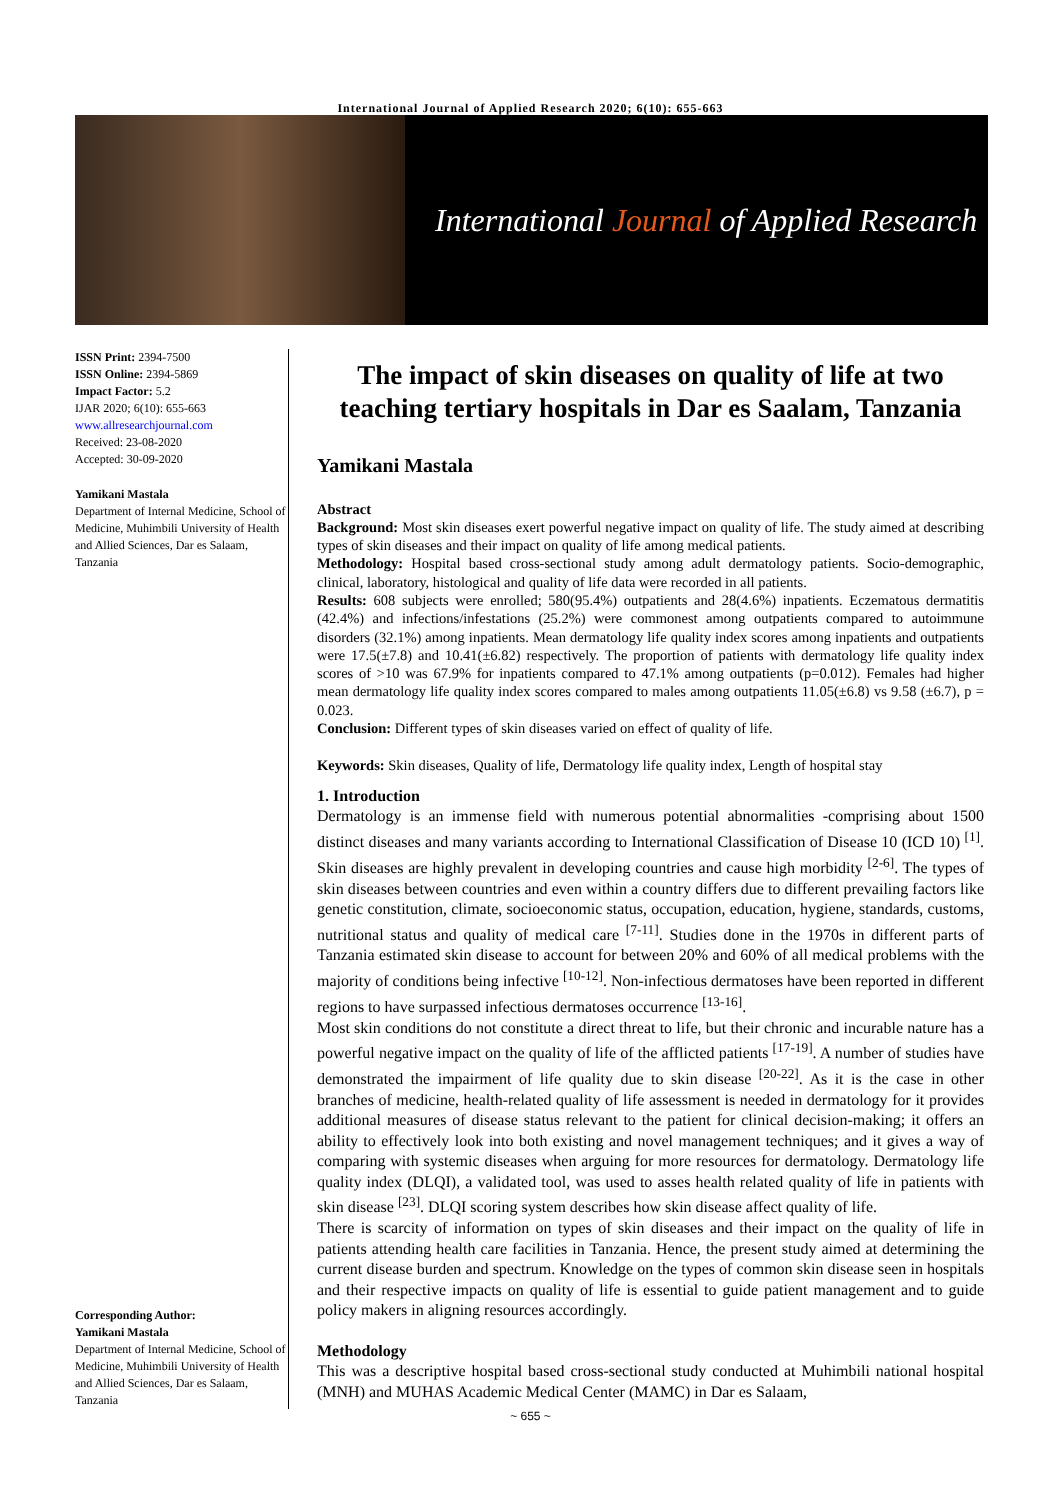International Journal of Applied Research 2020; 6(10): 655-663
International Journal of Applied Research
ISSN Print: 2394-7500
ISSN Online: 2394-5869
Impact Factor: 5.2
IJAR 2020; 6(10): 655-663
www.allresearchjournal.com
Received: 23-08-2020
Accepted: 30-09-2020
Yamikani Mastala
Department of Internal Medicine, School of Medicine, Muhimbili University of Health and Allied Sciences, Dar es Salaam, Tanzania
Corresponding Author:
Yamikani Mastala
Department of Internal Medicine, School of Medicine, Muhimbili University of Health and Allied Sciences, Dar es Salaam, Tanzania
The impact of skin diseases on quality of life at two teaching tertiary hospitals in Dar es Saalam, Tanzania
Yamikani Mastala
Abstract
Background: Most skin diseases exert powerful negative impact on quality of life. The study aimed at describing types of skin diseases and their impact on quality of life among medical patients.
Methodology: Hospital based cross-sectional study among adult dermatology patients. Socio-demographic, clinical, laboratory, histological and quality of life data were recorded in all patients.
Results: 608 subjects were enrolled; 580(95.4%) outpatients and 28(4.6%) inpatients. Eczematous dermatitis (42.4%) and infections/infestations (25.2%) were commonest among outpatients compared to autoimmune disorders (32.1%) among inpatients. Mean dermatology life quality index scores among inpatients and outpatients were 17.5(±7.8) and 10.41(±6.82) respectively. The proportion of patients with dermatology life quality index scores of >10 was 67.9% for inpatients compared to 47.1% among outpatients (p=0.012). Females had higher mean dermatology life quality index scores compared to males among outpatients 11.05(±6.8) vs 9.58 (±6.7), p = 0.023.
Conclusion: Different types of skin diseases varied on effect of quality of life.
Keywords: Skin diseases, Quality of life, Dermatology life quality index, Length of hospital stay
1. Introduction
Dermatology is an immense field with numerous potential abnormalities -comprising about 1500 distinct diseases and many variants according to International Classification of Disease 10 (ICD 10) <sup>[1]</sup>. Skin diseases are highly prevalent in developing countries and cause high morbidity <sup>[2-6]</sup>. The types of skin diseases between countries and even within a country differs due to different prevailing factors like genetic constitution, climate, socioeconomic status, occupation, education, hygiene, standards, customs, nutritional status and quality of medical care <sup>[7-11]</sup>. Studies done in the 1970s in different parts of Tanzania estimated skin disease to account for between 20% and 60% of all medical problems with the majority of conditions being infective <sup>[10-12]</sup>. Non-infectious dermatoses have been reported in different regions to have surpassed infectious dermatoses occurrence <sup>[13-16]</sup>.
Most skin conditions do not constitute a direct threat to life, but their chronic and incurable nature has a powerful negative impact on the quality of life of the afflicted patients <sup>[17-19]</sup>. A number of studies have demonstrated the impairment of life quality due to skin disease <sup>[20-22]</sup>. As it is the case in other branches of medicine, health-related quality of life assessment is needed in dermatology for it provides additional measures of disease status relevant to the patient for clinical decision-making; it offers an ability to effectively look into both existing and novel management techniques; and it gives a way of comparing with systemic diseases when arguing for more resources for dermatology. Dermatology life quality index (DLQI), a validated tool, was used to asses health related quality of life in patients with skin disease <sup>[23]</sup>. DLQI scoring system describes how skin disease affect quality of life.
There is scarcity of information on types of skin diseases and their impact on the quality of life in patients attending health care facilities in Tanzania. Hence, the present study aimed at determining the current disease burden and spectrum. Knowledge on the types of common skin disease seen in hospitals and their respective impacts on quality of life is essential to guide patient management and to guide policy makers in aligning resources accordingly.
Methodology
This was a descriptive hospital based cross-sectional study conducted at Muhimbili national hospital (MNH) and MUHAS Academic Medical Center (MAMC) in Dar es Salaam,
~ 655 ~